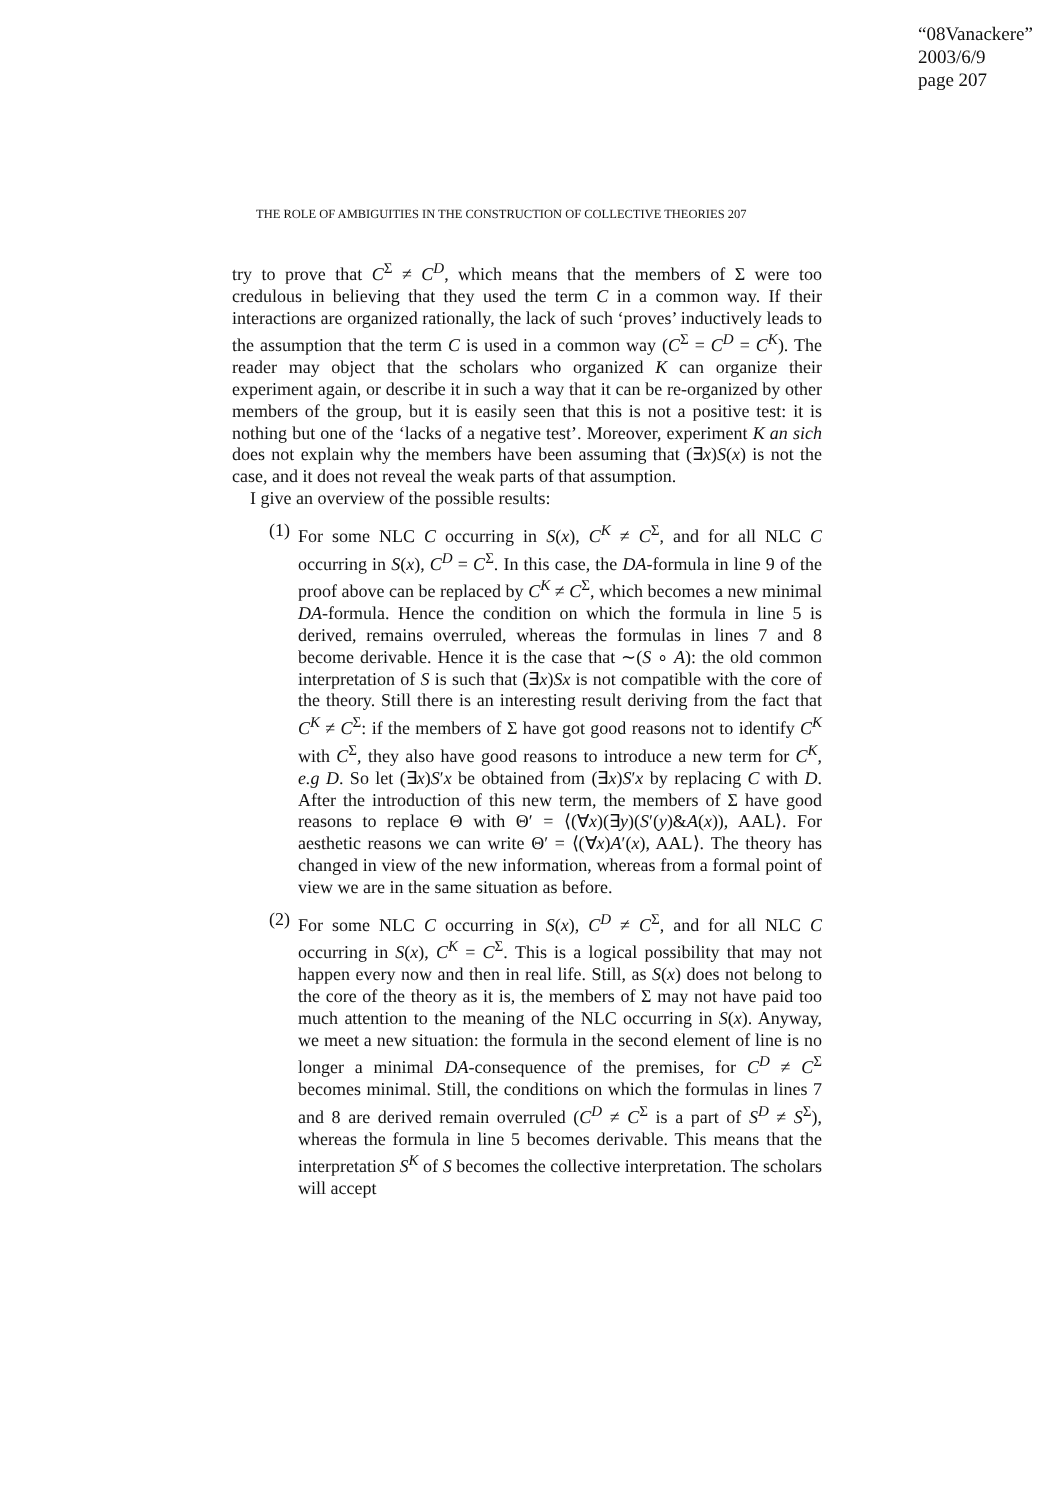“08Vanackere”
2003/6/9
page 207
THE ROLE OF AMBIGUITIES IN THE CONSTRUCTION OF COLLECTIVE THEORIES 207
try to prove that C<sup>Σ</sup> ≠ C<sup>D</sup>, which means that the members of Σ were too credulous in believing that they used the term C in a common way. If their interactions are organized rationally, the lack of such ‘proves’ inductively leads to the assumption that the term C is used in a common way (C<sup>Σ</sup> = C<sup>D</sup> = C<sup>K</sup>). The reader may object that the scholars who organized K can organize their experiment again, or describe it in such a way that it can be re-organized by other members of the group, but it is easily seen that this is not a positive test: it is nothing but one of the ‘lacks of a negative test’. Moreover, experiment K an sich does not explain why the members have been assuming that (∃x)S(x) is not the case, and it does not reveal the weak parts of that assumption.
I give an overview of the possible results:
(1) For some NLC C occurring in S(x), C<sup>K</sup> ≠ C<sup>Σ</sup>, and for all NLC C occurring in S(x), C<sup>D</sup> = C<sup>Σ</sup>. In this case, the DA-formula in line 9 of the proof above can be replaced by C<sup>K</sup> ≠ C<sup>Σ</sup>, which becomes a new minimal DA-formula. Hence the condition on which the formula in line 5 is derived, remains overruled, whereas the formulas in lines 7 and 8 become derivable. Hence it is the case that ∼(S ∘ A): the old common interpretation of S is such that (∃x)Sx is not compatible with the core of the theory. Still there is an interesting result deriving from the fact that C<sup>K</sup> ≠ C<sup>Σ</sup>: if the members of Σ have got good reasons not to identify C<sup>K</sup> with C<sup>Σ</sup>, they also have good reasons to introduce a new term for C<sup>K</sup>, e.g D. So let (∃x)S′x be obtained from (∃x)S′x by replacing C with D. After the introduction of this new term, the members of Σ have good reasons to replace Θ with Θ′ = ⟨(∀x)(∃y)(S′(y)&A(x)), AAL⟩. For aesthetic reasons we can write Θ′ = ⟨(∀x)A′(x), AAL⟩. The theory has changed in view of the new information, whereas from a formal point of view we are in the same situation as before.
(2) For some NLC C occurring in S(x), C<sup>D</sup> ≠ C<sup>Σ</sup>, and for all NLC C occurring in S(x), C<sup>K</sup> = C<sup>Σ</sup>. This is a logical possibility that may not happen every now and then in real life. Still, as S(x) does not belong to the core of the theory as it is, the members of Σ may not have paid too much attention to the meaning of the NLC occurring in S(x). Anyway, we meet a new situation: the formula in the second element of line is no longer a minimal DA-consequence of the premises, for C<sup>D</sup> ≠ C<sup>Σ</sup> becomes minimal. Still, the conditions on which the formulas in lines 7 and 8 are derived remain overruled (C<sup>D</sup> ≠ C<sup>Σ</sup> is a part of S<sup>D</sup> ≠ S<sup>Σ</sup>), whereas the formula in line 5 becomes derivable. This means that the interpretation S<sup>K</sup> of S becomes the collective interpretation. The scholars will accept